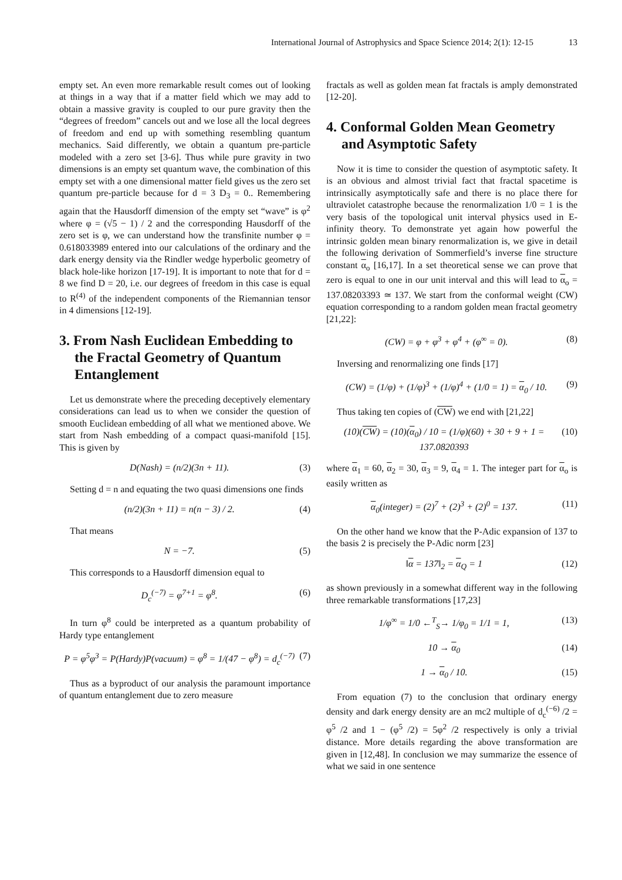International Journal of Astrophysics and Space Science 2014; 2(1): 12-15 13
empty set. An even more remarkable result comes out of looking at things in a way that if a matter field which we may add to obtain a massive gravity is coupled to our pure gravity then the “degrees of freedom” cancels out and we lose all the local degrees of freedom and end up with something resembling quantum mechanics. Said differently, we obtain a quantum pre-particle modeled with a zero set [3-6]. Thus while pure gravity in two dimensions is an empty set quantum wave, the combination of this empty set with a one dimensional matter field gives us the zero set quantum pre-particle because for d = 3 D<sub>3</sub> = 0.. Remembering again that the Hausdorff dimension of the empty set “wave” is φ<sup>2</sup> where φ = (√5 − 1) / 2 and the corresponding Hausdorff of the zero set is φ, we can understand how the transfinite number φ = 0.618033989 entered into our calculations of the ordinary and the dark energy density via the Rindler wedge hyperbolic geometry of black hole-like horizon [17-19]. It is important to note that for d = 8 we find D = 20, i.e. our degrees of freedom in this case is equal to R<sup>(4)</sup> of the independent components of the Riemannian tensor in 4 dimensions [12-19].
3. From Nash Euclidean Embedding to the Fractal Geometry of Quantum Entanglement
Let us demonstrate where the preceding deceptively elementary considerations can lead us to when we consider the question of smooth Euclidean embedding of all what we mentioned above. We start from Nash embedding of a compact quasi-manifold [15]. This is given by
D(Nash) = (n/2)(3n + 11). (3)
Setting d = n and equating the two quasi dimensions one finds
(n/2)(3n + 11) = n(n − 3) / 2. (4)
That means
N = −7. (5)
This corresponds to a Hausdorff dimension equal to
D<sub>c</sub><sup>(−7)</sup> = φ<sup>7+1</sup> = φ<sup>8</sup>. (6)
In turn φ<sup>8</sup> could be interpreted as a quantum probability of Hardy type entanglement
P = φ<sup>5</sup>φ<sup>3</sup> = P(Hardy)P(vacuum) = φ<sup>8</sup> = 1/(47 − φ<sup>8</sup>) = d<sub>c</sub><sup>(−7)</sup> (7)
Thus as a byproduct of our analysis the paramount importance of quantum entanglement due to zero measure
fractals as well as golden mean fat fractals is amply demonstrated [12-20].
4. Conformal Golden Mean Geometry and Asymptotic Safety
Now it is time to consider the question of asymptotic safety. It is an obvious and almost trivial fact that fractal spacetime is intrinsically asymptotically safe and there is no place there for ultraviolet catastrophe because the renormalization 1/0 = 1 is the very basis of the topological unit interval physics used in E-infinity theory. To demonstrate yet again how powerful the intrinsic golden mean binary renormalization is, we give in detail the following derivation of Sommerfield’s inverse fine structure constant α<sub>o</sub> [16,17]. In a set theoretical sense we can prove that zero is equal to one in our unit interval and this will lead to α<sub>o</sub> = 137.08203393 ≃ 137. We start from the conformal weight (CW) equation corresponding to a random golden mean fractal geometry [21,22]:
(CW) = φ + φ<sup>3</sup> + φ<sup>4</sup> + (φ<sup>∞</sup> = 0). (8)
Inversing and renormalizing one finds [17]
(CW) = (1/φ) + (1/φ)<sup>3</sup> + (1/φ)<sup>4</sup> + (1/0 = 1) = α<sub>0</sub> / 10. (9)
Thus taking ten copies of (CW) we end with [21,22]
(10)(CW) = (10)(α<sub>0</sub>) / 10 = (1/φ)(60) + 30 + 9 + 1 = 137.0820393 (10)
where α<sub>1</sub> = 60, α<sub>2</sub> = 30, α<sub>3</sub> = 9, α<sub>4</sub> = 1. The integer part for α<sub>o</sub> is easily written as
α<sub>0</sub>(integer) = (2)<sup>7</sup> + (2)<sup>3</sup> + (2)<sup>0</sup> = 137. (11)
On the other hand we know that the P-Adic expansion of 137 to the basis 2 is precisely the P-Adic norm [23]
‖α = 137‖<sub>2</sub> = α<sub>Q</sub> = 1 (12)
as shown previously in a somewhat different way in the following three remarkable transformations [17,23]
1/φ<sup>∞</sup> = 1/0 ←<sup>T</sup><sub>S</sub>→ 1/φ<sub>0</sub> = 1/1 = 1, (13)
10 → α<sub>0</sub> (14)
1 → α<sub>0</sub> / 10. (15)
From equation (7) to the conclusion that ordinary energy density and dark energy density are an mc2 multiple of d<sub>c</sub><sup>(−6)</sup> /2 = φ<sup>5</sup> /2 and 1 − (φ<sup>5</sup> /2) = 5φ<sup>2</sup> /2 respectively is only a trivial distance. More details regarding the above transformation are given in [12,48]. In conclusion we may summarize the essence of what we said in one sentence